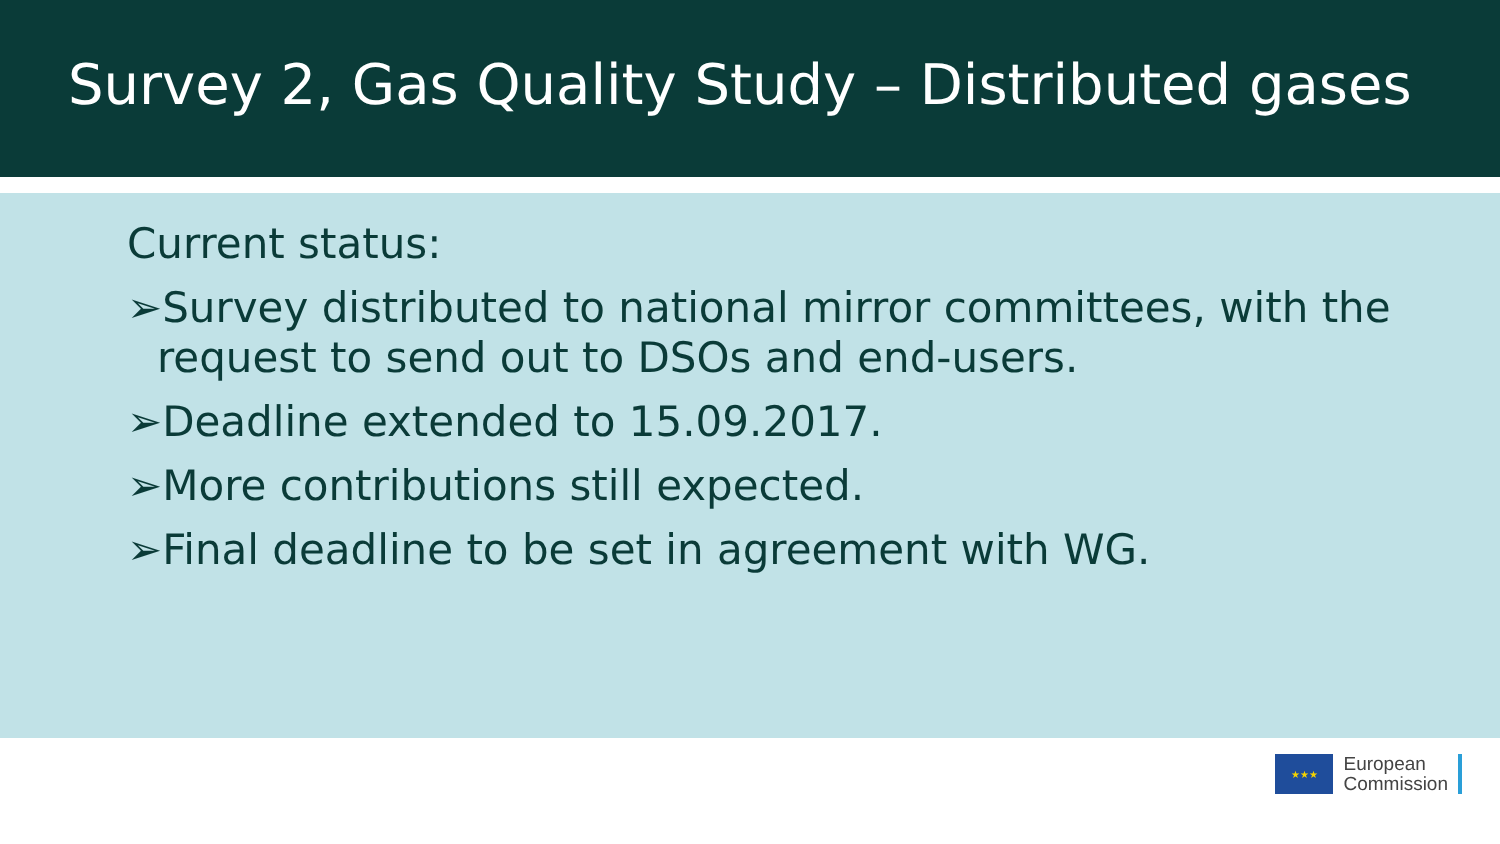Survey 2, Gas Quality Study – Distributed gases
Current status:
➢Survey distributed to national mirror committees, with the request to send out to DSOs and end-users.
➢Deadline extended to 15.09.2017.
➢More contributions still expected.
➢Final deadline to be set in agreement with WG.
★★★
European
Commission